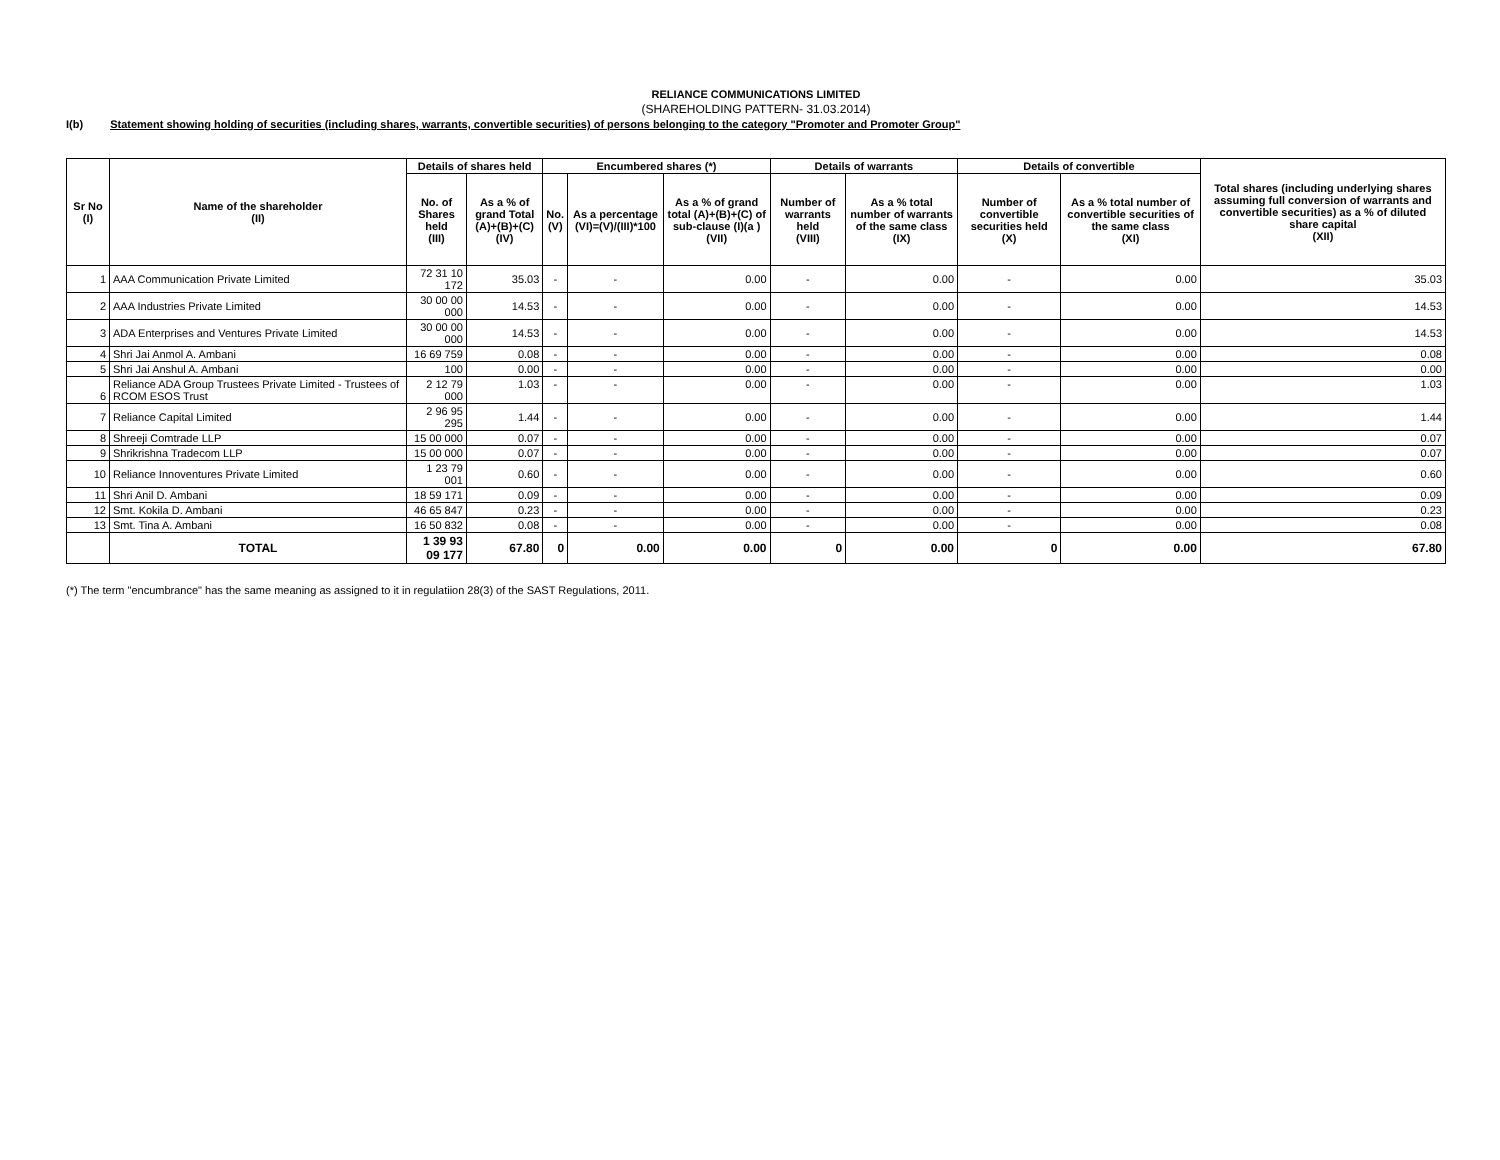RELIANCE COMMUNICATIONS LIMITED
(SHAREHOLDING PATTERN- 31.03.2014)
I(b) Statement showing holding of securities (including shares, warrants, convertible securities) of persons belonging to the category "Promoter and Promoter Group"
| Sr No (I) | Name of the shareholder (II) | Details of shares held | | Encumbered shares (*) | | | Details of warrants | | Details of convertible | | Total shares (including underlying shares assuming full conversion of warrants and convertible securities) as a % of diluted share capital (XII) |
| --- | --- | --- | --- | --- | --- | --- | --- | --- | --- | --- | --- |
| | | No. of Shares held (III) | As a % of grand Total (A)+(B)+(C) (IV) | No. (V) | As a percentage (VI)=(V)/(III)*100 | As a % of grand total (A)+(B)+(C) of sub-clause (I)(a ) (VII) | Number of warrants held (VIII) | As a % total number of warrants of the same class (IX) | Number of convertible securities held (X) | As a % total number of convertible securities of the same class (XI) | |
| 1 | AAA Communication Private Limited | 72 31 10 172 | 35.03 | - | - | 0.00 | - | 0.00 | - | 0.00 | 35.03 |
| 2 | AAA Industries Private Limited | 30 00 00 000 | 14.53 | - | - | 0.00 | - | 0.00 | - | 0.00 | 14.53 |
| 3 | ADA Enterprises and Ventures Private Limited | 30 00 00 000 | 14.53 | - | - | 0.00 | - | 0.00 | - | 0.00 | 14.53 |
| 4 | Shri Jai Anmol A. Ambani | 16 69 759 | 0.08 | - | - | 0.00 | - | 0.00 | - | 0.00 | 0.08 |
| 5 | Shri Jai Anshul A. Ambani | 100 | 0.00 | - | - | 0.00 | - | 0.00 | - | 0.00 | 0.00 |
| 6 | Reliance ADA Group Trustees Private Limited - Trustees of RCOM ESOS Trust | 2 12 79 000 | 1.03 | - | - | 0.00 | - | 0.00 | - | 0.00 | 1.03 |
| 7 | Reliance Capital Limited | 2 96 95 295 | 1.44 | - | - | 0.00 | - | 0.00 | - | 0.00 | 1.44 |
| 8 | Shreeji Comtrade LLP | 15 00 000 | 0.07 | - | - | 0.00 | - | 0.00 | - | 0.00 | 0.07 |
| 9 | Shrikrishna Tradecom LLP | 15 00 000 | 0.07 | - | - | 0.00 | - | 0.00 | - | 0.00 | 0.07 |
| 10 | Reliance Innoventures Private Limited | 1 23 79 001 | 0.60 | - | - | 0.00 | - | 0.00 | - | 0.00 | 0.60 |
| 11 | Shri Anil D. Ambani | 18 59 171 | 0.09 | - | - | 0.00 | - | 0.00 | - | 0.00 | 0.09 |
| 12 | Smt. Kokila D. Ambani | 46 65 847 | 0.23 | - | - | 0.00 | - | 0.00 | - | 0.00 | 0.23 |
| 13 | Smt. Tina A. Ambani | 16 50 832 | 0.08 | - | - | 0.00 | - | 0.00 | - | 0.00 | 0.08 |
| | TOTAL | 1 39 93 09 177 | 67.80 | 0 | 0.00 | 0.00 | 0 | 0.00 | 0 | 0.00 | 67.80 |
(*) The term "encumbrance" has the same meaning as assigned to it in regulatiion 28(3) of the SAST Regulations, 2011.